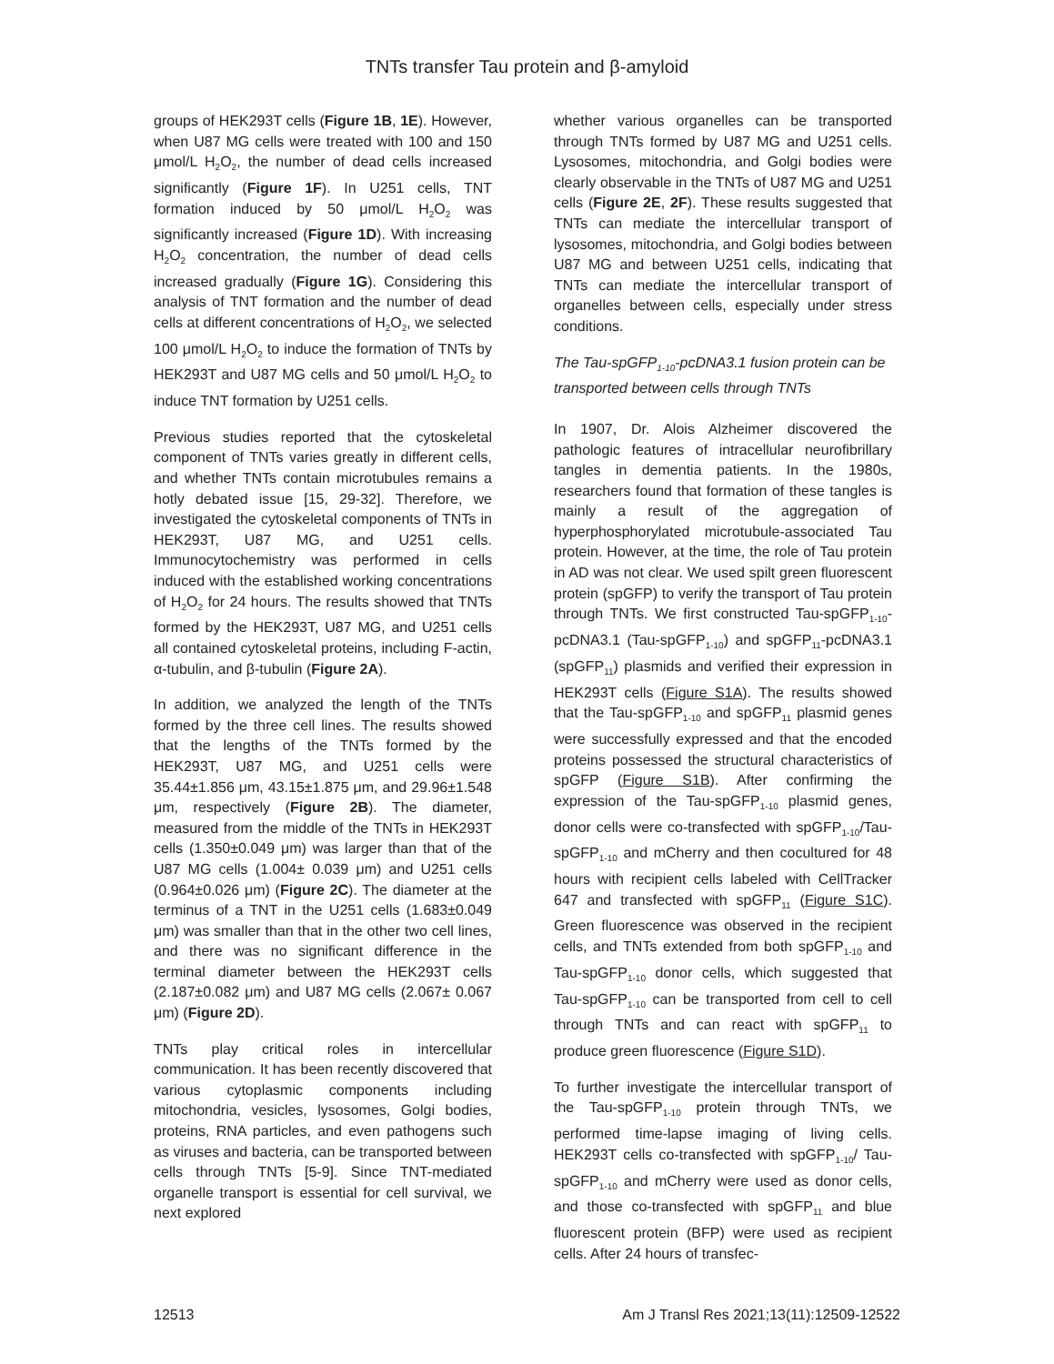TNTs transfer Tau protein and β-amyloid
groups of HEK293T cells (Figure 1B, 1E). However, when U87 MG cells were treated with 100 and 150 μmol/L H<sub>2</sub>O<sub>2</sub>, the number of dead cells increased significantly (Figure 1F). In U251 cells, TNT formation induced by 50 μmol/L H<sub>2</sub>O<sub>2</sub> was significantly increased (Figure 1D). With increasing H<sub>2</sub>O<sub>2</sub> concentration, the number of dead cells increased gradually (Figure 1G). Considering this analysis of TNT formation and the number of dead cells at different concentrations of H<sub>2</sub>O<sub>2</sub>, we selected 100 μmol/L H<sub>2</sub>O<sub>2</sub> to induce the formation of TNTs by HEK293T and U87 MG cells and 50 μmol/L H<sub>2</sub>O<sub>2</sub> to induce TNT formation by U251 cells.
Previous studies reported that the cytoskeletal component of TNTs varies greatly in different cells, and whether TNTs contain microtubules remains a hotly debated issue [15, 29-32]. Therefore, we investigated the cytoskeletal components of TNTs in HEK293T, U87 MG, and U251 cells. Immunocytochemistry was performed in cells induced with the established working concentrations of H<sub>2</sub>O<sub>2</sub> for 24 hours. The results showed that TNTs formed by the HEK293T, U87 MG, and U251 cells all contained cytoskeletal proteins, including F-actin, α-tubulin, and β-tubulin (Figure 2A).
In addition, we analyzed the length of the TNTs formed by the three cell lines. The results showed that the lengths of the TNTs formed by the HEK293T, U87 MG, and U251 cells were 35.44±1.856 μm, 43.15±1.875 μm, and 29.96±1.548 μm, respectively (Figure 2B). The diameter, measured from the middle of the TNTs in HEK293T cells (1.350±0.049 μm) was larger than that of the U87 MG cells (1.004± 0.039 μm) and U251 cells (0.964±0.026 μm) (Figure 2C). The diameter at the terminus of a TNT in the U251 cells (1.683±0.049 μm) was smaller than that in the other two cell lines, and there was no significant difference in the terminal diameter between the HEK293T cells (2.187±0.082 μm) and U87 MG cells (2.067± 0.067 μm) (Figure 2D).
TNTs play critical roles in intercellular communication. It has been recently discovered that various cytoplasmic components including mitochondria, vesicles, lysosomes, Golgi bodies, proteins, RNA particles, and even pathogens such as viruses and bacteria, can be transported between cells through TNTs [5-9]. Since TNT-mediated organelle transport is essential for cell survival, we next explored
whether various organelles can be transported through TNTs formed by U87 MG and U251 cells. Lysosomes, mitochondria, and Golgi bodies were clearly observable in the TNTs of U87 MG and U251 cells (Figure 2E, 2F). These results suggested that TNTs can mediate the intercellular transport of lysosomes, mitochondria, and Golgi bodies between U87 MG and between U251 cells, indicating that TNTs can mediate the intercellular transport of organelles between cells, especially under stress conditions.
The Tau-spGFP<sub>1-10</sub>-pcDNA3.1 fusion protein can be transported between cells through TNTs
In 1907, Dr. Alois Alzheimer discovered the pathologic features of intracellular neurofibrillary tangles in dementia patients. In the 1980s, researchers found that formation of these tangles is mainly a result of the aggregation of hyperphosphorylated microtubule-associated Tau protein. However, at the time, the role of Tau protein in AD was not clear. We used spilt green fluorescent protein (spGFP) to verify the transport of Tau protein through TNTs. We first constructed Tau-spGFP<sub>1-10</sub>-pcDNA3.1 (Tau-spGFP<sub>1-10</sub>) and spGFP<sub>11</sub>-pcDNA3.1 (spGFP<sub>11</sub>) plasmids and verified their expression in HEK293T cells (Figure S1A). The results showed that the Tau-spGFP<sub>1-10</sub> and spGFP<sub>11</sub> plasmid genes were successfully expressed and that the encoded proteins possessed the structural characteristics of spGFP (Figure S1B). After confirming the expression of the Tau-spGFP<sub>1-10</sub> plasmid genes, donor cells were co-transfected with spGFP<sub>1-10</sub>/Tau-spGFP<sub>1-10</sub> and mCherry and then cocultured for 48 hours with recipient cells labeled with CellTracker 647 and transfected with spGFP<sub>11</sub> (Figure S1C). Green fluorescence was observed in the recipient cells, and TNTs extended from both spGFP<sub>1-10</sub> and Tau-spGFP<sub>1-10</sub> donor cells, which suggested that Tau-spGFP<sub>1-10</sub> can be transported from cell to cell through TNTs and can react with spGFP<sub>11</sub> to produce green fluorescence (Figure S1D).
To further investigate the intercellular transport of the Tau-spGFP<sub>1-10</sub> protein through TNTs, we performed time-lapse imaging of living cells. HEK293T cells co-transfected with spGFP<sub>1-10</sub>/ Tau-spGFP<sub>1-10</sub> and mCherry were used as donor cells, and those co-transfected with spGFP<sub>11</sub> and blue fluorescent protein (BFP) were used as recipient cells. After 24 hours of transfec-
12513 Am J Transl Res 2021;13(11):12509-12522